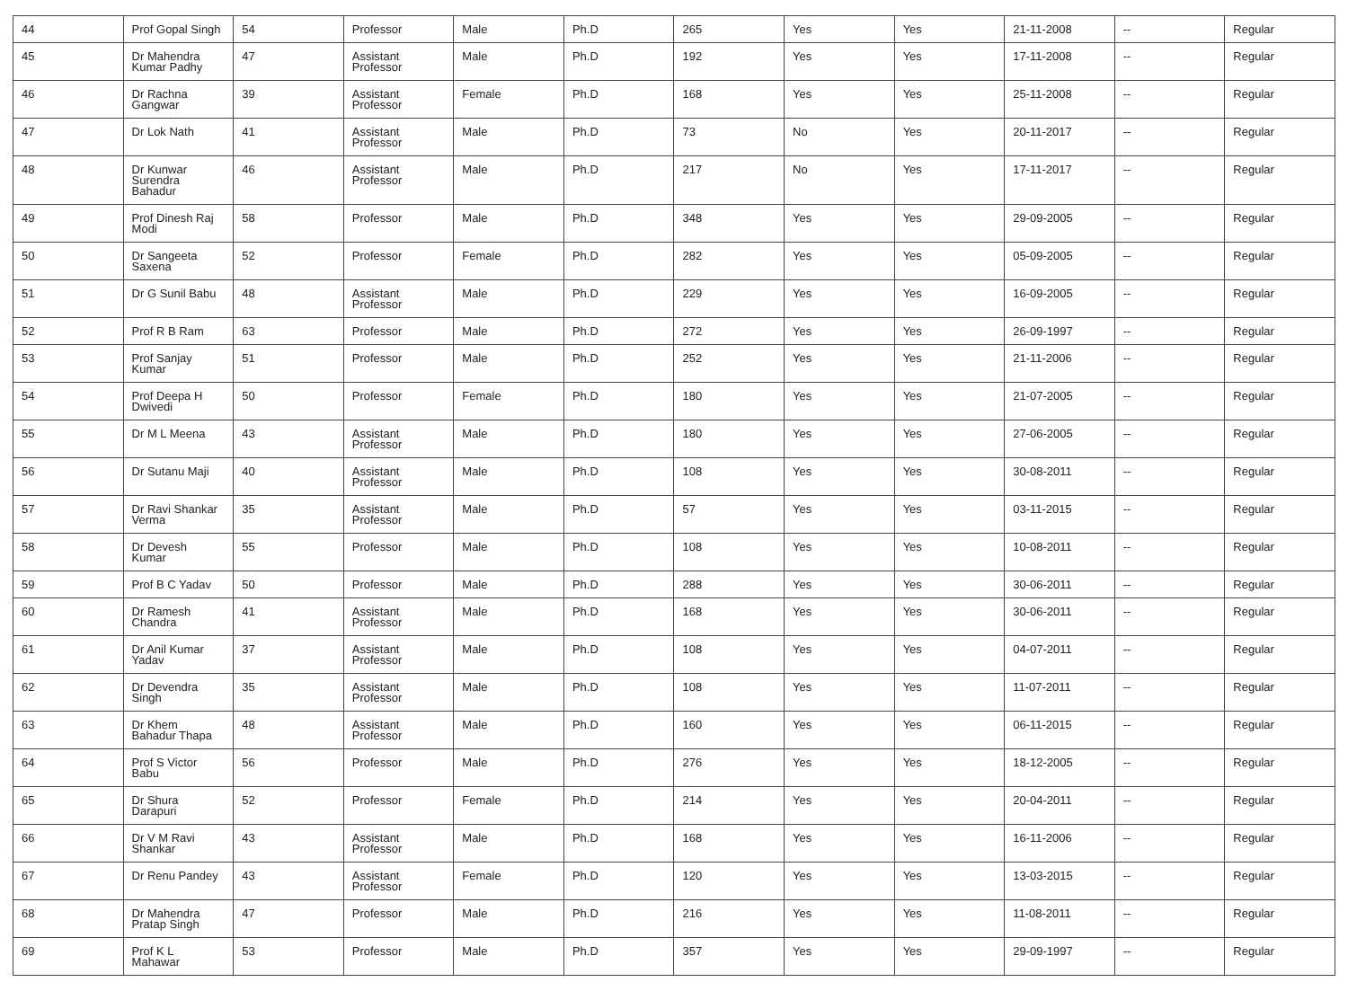| 44 | Prof Gopal Singh | 54 | Professor | Male | Ph.D | 265 | Yes | Yes | 21-11-2008 | -- | Regular |
| 45 | Dr Mahendra Kumar Padhy | 47 | Assistant Professor | Male | Ph.D | 192 | Yes | Yes | 17-11-2008 | -- | Regular |
| 46 | Dr Rachna Gangwar | 39 | Assistant Professor | Female | Ph.D | 168 | Yes | Yes | 25-11-2008 | -- | Regular |
| 47 | Dr Lok Nath | 41 | Assistant Professor | Male | Ph.D | 73 | No | Yes | 20-11-2017 | -- | Regular |
| 48 | Dr Kunwar Surendra Bahadur | 46 | Assistant Professor | Male | Ph.D | 217 | No | Yes | 17-11-2017 | -- | Regular |
| 49 | Prof Dinesh Raj Modi | 58 | Professor | Male | Ph.D | 348 | Yes | Yes | 29-09-2005 | -- | Regular |
| 50 | Dr Sangeeta Saxena | 52 | Professor | Female | Ph.D | 282 | Yes | Yes | 05-09-2005 | -- | Regular |
| 51 | Dr G Sunil Babu | 48 | Assistant Professor | Male | Ph.D | 229 | Yes | Yes | 16-09-2005 | -- | Regular |
| 52 | Prof R B Ram | 63 | Professor | Male | Ph.D | 272 | Yes | Yes | 26-09-1997 | -- | Regular |
| 53 | Prof Sanjay Kumar | 51 | Professor | Male | Ph.D | 252 | Yes | Yes | 21-11-2006 | -- | Regular |
| 54 | Prof Deepa H Dwivedi | 50 | Professor | Female | Ph.D | 180 | Yes | Yes | 21-07-2005 | -- | Regular |
| 55 | Dr M L Meena | 43 | Assistant Professor | Male | Ph.D | 180 | Yes | Yes | 27-06-2005 | -- | Regular |
| 56 | Dr Sutanu Maji | 40 | Assistant Professor | Male | Ph.D | 108 | Yes | Yes | 30-08-2011 | -- | Regular |
| 57 | Dr Ravi Shankar Verma | 35 | Assistant Professor | Male | Ph.D | 57 | Yes | Yes | 03-11-2015 | -- | Regular |
| 58 | Dr Devesh Kumar | 55 | Professor | Male | Ph.D | 108 | Yes | Yes | 10-08-2011 | -- | Regular |
| 59 | Prof B C Yadav | 50 | Professor | Male | Ph.D | 288 | Yes | Yes | 30-06-2011 | -- | Regular |
| 60 | Dr Ramesh Chandra | 41 | Assistant Professor | Male | Ph.D | 168 | Yes | Yes | 30-06-2011 | -- | Regular |
| 61 | Dr Anil Kumar Yadav | 37 | Assistant Professor | Male | Ph.D | 108 | Yes | Yes | 04-07-2011 | -- | Regular |
| 62 | Dr Devendra Singh | 35 | Assistant Professor | Male | Ph.D | 108 | Yes | Yes | 11-07-2011 | -- | Regular |
| 63 | Dr Khem Bahadur Thapa | 48 | Assistant Professor | Male | Ph.D | 160 | Yes | Yes | 06-11-2015 | -- | Regular |
| 64 | Prof S Victor Babu | 56 | Professor | Male | Ph.D | 276 | Yes | Yes | 18-12-2005 | -- | Regular |
| 65 | Dr Shura Darapuri | 52 | Professor | Female | Ph.D | 214 | Yes | Yes | 20-04-2011 | -- | Regular |
| 66 | Dr V M Ravi Shankar | 43 | Assistant Professor | Male | Ph.D | 168 | Yes | Yes | 16-11-2006 | -- | Regular |
| 67 | Dr Renu Pandey | 43 | Assistant Professor | Female | Ph.D | 120 | Yes | Yes | 13-03-2015 | -- | Regular |
| 68 | Dr Mahendra Pratap Singh | 47 | Professor | Male | Ph.D | 216 | Yes | Yes | 11-08-2011 | -- | Regular |
| 69 | Prof K L Mahawar | 53 | Professor | Male | Ph.D | 357 | Yes | Yes | 29-09-1997 | -- | Regular |